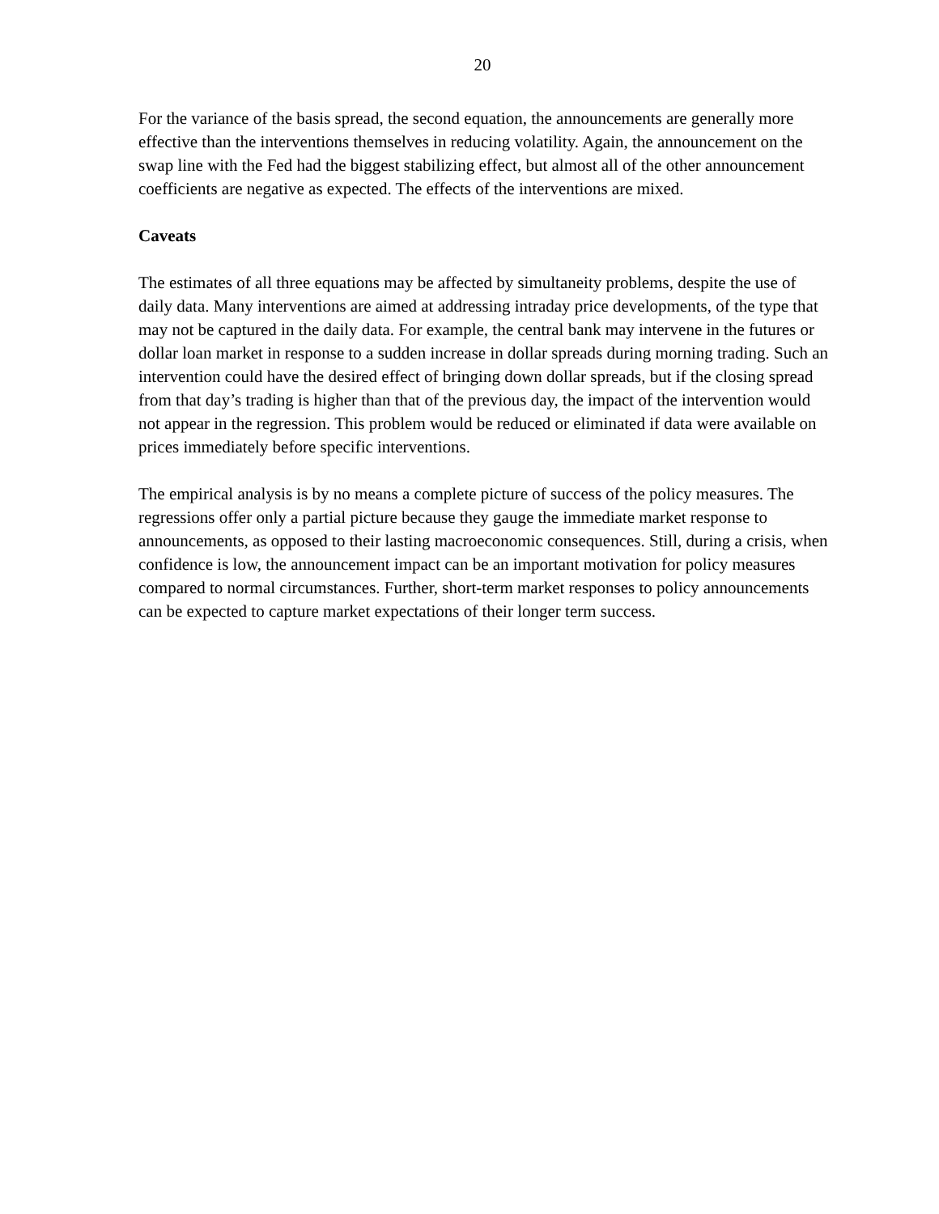20
For the variance of the basis spread, the second equation, the announcements are generally more effective than the interventions themselves in reducing volatility. Again, the announcement on the swap line with the Fed had the biggest stabilizing effect, but almost all of the other announcement coefficients are negative as expected. The effects of the interventions are mixed.
Caveats
The estimates of all three equations may be affected by simultaneity problems, despite the use of daily data. Many interventions are aimed at addressing intraday price developments, of the type that may not be captured in the daily data. For example, the central bank may intervene in the futures or dollar loan market in response to a sudden increase in dollar spreads during morning trading. Such an intervention could have the desired effect of bringing down dollar spreads, but if the closing spread from that day’s trading is higher than that of the previous day, the impact of the intervention would not appear in the regression. This problem would be reduced or eliminated if data were available on prices immediately before specific interventions.
The empirical analysis is by no means a complete picture of success of the policy measures. The regressions offer only a partial picture because they gauge the immediate market response to announcements, as opposed to their lasting macroeconomic consequences. Still, during a crisis, when confidence is low, the announcement impact can be an important motivation for policy measures compared to normal circumstances. Further, short-term market responses to policy announcements can be expected to capture market expectations of their longer term success.